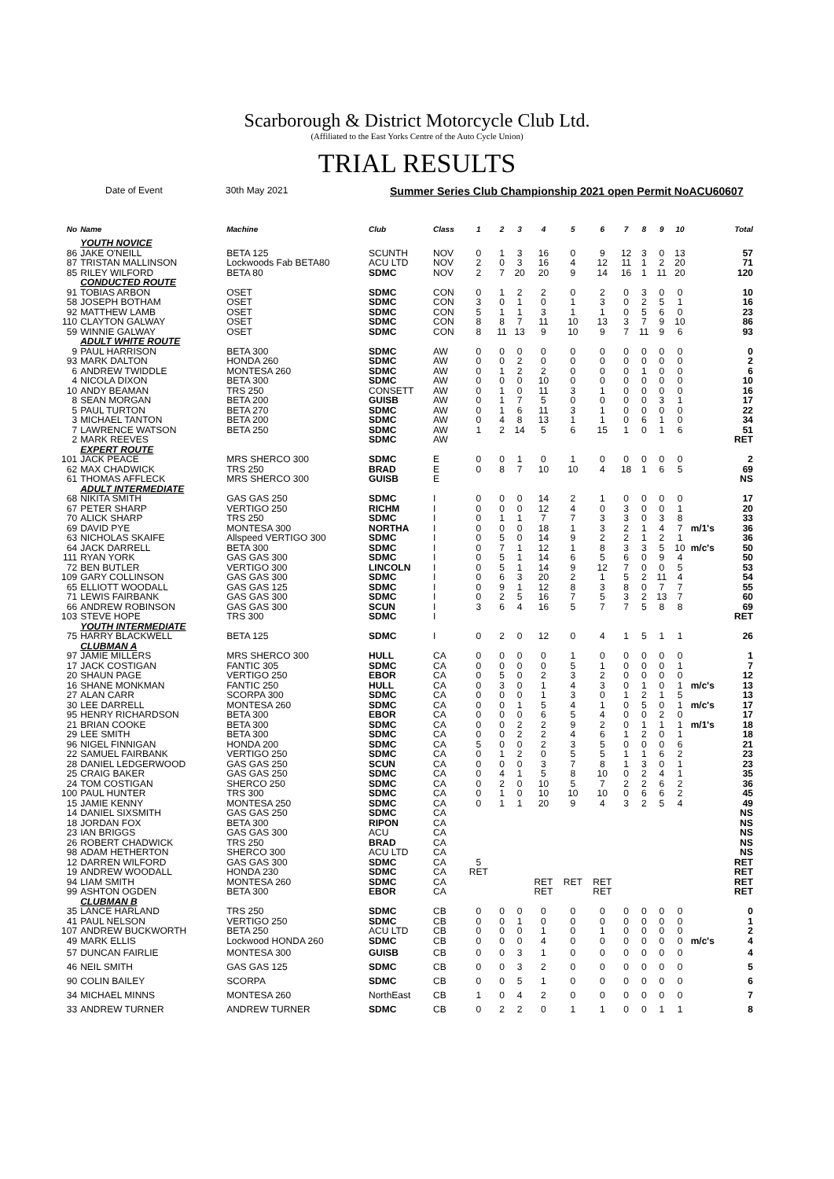Scarborough & District Motorcycle Club Ltd.
(Affiliated to the East Yorks Centre of the Auto Cycle Union)
TRIAL RESULTS
Date of Event 30th May 2021 Summer Series Club Championship 2021 open Permit NoACU60607
| No | Name | Machine | Club | Class | 1 | 2 | 3 | 4 | 5 | 6 | 7 | 8 | 9 | 10 | | Total |
| --- | --- | --- | --- | --- | --- | --- | --- | --- | --- | --- | --- | --- | --- | --- | --- | --- |
| | YOUTH NOVICE | | | | | | | | | | | | | | | |
| 86 | JAKE O'NEILL | BETA 125 | SCUNTH | NOV | 0 | 1 | 3 | 16 | 0 | 9 | 12 | 3 | 0 | 13 | | 57 |
| 87 | TRISTAN MALLINSON | Lockwoods Fab BETA80 | ACU LTD | NOV | 2 | 0 | 3 | 16 | 4 | 12 | 11 | 1 | 2 | 20 | | 71 |
| 85 | RILEY WILFORD | BETA 80 | SDMC | NOV | 2 | 7 | 20 | 20 | 9 | 14 | 16 | 1 | 11 | 20 | | 120 |
| | CONDUCTED ROUTE | | | | | | | | | | | | | | | |
| 91 | TOBIAS ARBON | OSET | SDMC | CON | 0 | 1 | 2 | 2 | 0 | 2 | 0 | 3 | 0 | 0 | | 10 |
| 58 | JOSEPH BOTHAM | OSET | SDMC | CON | 3 | 0 | 1 | 0 | 1 | 3 | 0 | 2 | 5 | 1 | | 16 |
| 92 | MATTHEW LAMB | OSET | SDMC | CON | 5 | 1 | 1 | 3 | 1 | 1 | 0 | 5 | 6 | 0 | | 23 |
| 110 | CLAYTON GALWAY | OSET | SDMC | CON | 8 | 8 | 7 | 11 | 10 | 13 | 3 | 7 | 9 | 10 | | 86 |
| 59 | WINNIE GALWAY | OSET | SDMC | CON | 8 | 11 | 13 | 9 | 10 | 9 | 7 | 11 | 9 | 6 | | 93 |
| | ADULT WHITE ROUTE | | | | | | | | | | | | | | | |
| 9 | PAUL HARRISON | BETA 300 | SDMC | AW | 0 | 0 | 0 | 0 | 0 | 0 | 0 | 0 | 0 | 0 | | 0 |
| 93 | MARK DALTON | HONDA 260 | SDMC | AW | 0 | 0 | 2 | 0 | 0 | 0 | 0 | 0 | 0 | 0 | | 2 |
| 6 | ANDREW TWIDDLE | MONTESA 260 | SDMC | AW | 0 | 1 | 2 | 2 | 0 | 0 | 0 | 1 | 0 | 0 | | 6 |
| 4 | NICOLA DIXON | BETA 300 | SDMC | AW | 0 | 0 | 0 | 10 | 0 | 0 | 0 | 0 | 0 | 0 | | 10 |
| 10 | ANDY BEAMAN | TRS 250 | CONSETT | AW | 0 | 1 | 0 | 11 | 3 | 1 | 0 | 0 | 0 | 0 | | 16 |
| 8 | SEAN MORGAN | BETA 200 | GUISB | AW | 0 | 1 | 7 | 5 | 0 | 0 | 0 | 0 | 3 | 1 | | 17 |
| 5 | PAUL TURTON | BETA 270 | SDMC | AW | 0 | 1 | 6 | 11 | 3 | 1 | 0 | 0 | 0 | 0 | | 22 |
| 3 | MICHAEL TANTON | BETA 200 | SDMC | AW | 0 | 4 | 8 | 13 | 1 | 1 | 0 | 6 | 1 | 0 | | 34 |
| 7 | LAWRENCE WATSON | BETA 250 | SDMC | AW | 1 | 2 | 14 | 5 | 6 | 15 | 1 | 0 | 1 | 6 | | 51 |
| 2 | MARK REEVES | | SDMC | AW | | | | | | | | | | | | RET |
| | EXPERT ROUTE | | | | | | | | | | | | | | | |
| 101 | JACK PEACE | MRS SHERCO 300 | SDMC | E | 0 | 0 | 1 | 0 | 1 | 0 | 0 | 0 | 0 | 0 | | 2 |
| 62 | MAX CHADWICK | TRS 250 | BRAD | E | 0 | 8 | 7 | 10 | 10 | 4 | 18 | 1 | 6 | 5 | | 69 |
| 61 | THOMAS AFFLECK | MRS SHERCO 300 | GUISB | E | | | | | | | | | | | | NS |
| | ADULT INTERMEDIATE | | | | | | | | | | | | | | | |
| 68 | NIKITA SMITH | GAS GAS 250 | SDMC | I | 0 | 0 | 0 | 14 | 2 | 1 | 0 | 0 | 0 | 0 | | 17 |
| 67 | PETER SHARP | VERTIGO 250 | RICHM | I | 0 | 0 | 0 | 12 | 4 | 0 | 3 | 0 | 0 | 1 | | 20 |
| 70 | ALICK SHARP | TRS 250 | SDMC | I | 0 | 1 | 1 | 7 | 7 | 3 | 3 | 0 | 3 | 8 | | 33 |
| 69 | DAVID PYE | MONTESA 300 | NORTHA | I | 0 | 0 | 0 | 18 | 1 | 3 | 2 | 1 | 4 | 7 | m/1's | 36 |
| 63 | NICHOLAS SKAIFE | Allspeed VERTIGO 300 | SDMC | I | 0 | 5 | 0 | 14 | 9 | 2 | 2 | 1 | 2 | 1 | | 36 |
| 64 | JACK DARRELL | BETA 300 | SDMC | I | 0 | 7 | 1 | 12 | 1 | 8 | 3 | 3 | 5 | 10 | m/c's | 50 |
| 111 | RYAN YORK | GAS GAS 300 | SDMC | I | 0 | 5 | 1 | 14 | 6 | 5 | 6 | 0 | 9 | 4 | | 50 |
| 72 | BEN BUTLER | VERTIGO 300 | LINCOLN | I | 0 | 5 | 1 | 14 | 9 | 12 | 7 | 0 | 0 | 5 | | 53 |
| 109 | GARY COLLINSON | GAS GAS 300 | SDMC | I | 0 | 6 | 3 | 20 | 2 | 1 | 5 | 2 | 11 | 4 | | 54 |
| 65 | ELLIOTT WOODALL | GAS GAS 125 | SDMC | I | 0 | 9 | 1 | 12 | 8 | 3 | 8 | 0 | 7 | 7 | | 55 |
| 71 | LEWIS FAIRBANK | GAS GAS 300 | SDMC | I | 0 | 2 | 5 | 16 | 7 | 5 | 3 | 2 | 13 | 7 | | 60 |
| 66 | ANDREW ROBINSON | GAS GAS 300 | SCUN | I | 3 | 6 | 4 | 16 | 5 | 7 | 7 | 5 | 8 | 8 | | 69 |
| 103 | STEVE HOPE | TRS 300 | SDMC | I | | | | | | | | | | | | RET |
| | YOUTH INTERMEDIATE | | | | | | | | | | | | | | | |
| 75 | HARRY BLACKWELL | BETA 125 | SDMC | I | 0 | 2 | 0 | 12 | 0 | 4 | 1 | 5 | 1 | 1 | | 26 |
| | CLUBMAN A | | | | | | | | | | | | | | | |
| 97 | JAMIE MILLERS | MRS SHERCO 300 | HULL | CA | 0 | 0 | 0 | 0 | 1 | 0 | 0 | 0 | 0 | 0 | | 1 |
| 17 | JACK COSTIGAN | FANTIC 305 | SDMC | CA | 0 | 0 | 0 | 0 | 5 | 1 | 0 | 0 | 0 | 1 | | 7 |
| 20 | SHAUN PAGE | VERTIGO 250 | EBOR | CA | 0 | 5 | 0 | 2 | 3 | 2 | 0 | 0 | 0 | 0 | | 12 |
| 16 | SHANE MONKMAN | FANTIC 250 | HULL | CA | 0 | 3 | 0 | 1 | 4 | 3 | 0 | 1 | 0 | 1 | m/c's | 13 |
| 27 | ALAN CARR | SCORPA 300 | SDMC | CA | 0 | 0 | 0 | 1 | 3 | 0 | 1 | 2 | 1 | 5 | | 13 |
| 30 | LEE DARRELL | MONTESA 260 | SDMC | CA | 0 | 0 | 1 | 5 | 4 | 1 | 0 | 5 | 0 | 1 | m/c's | 17 |
| 95 | HENRY RICHARDSON | BETA 300 | EBOR | CA | 0 | 0 | 0 | 6 | 5 | 4 | 0 | 0 | 2 | 0 | | 17 |
| 21 | BRIAN COOKE | BETA 300 | SDMC | CA | 0 | 0 | 2 | 2 | 9 | 2 | 0 | 1 | 1 | 1 | m/1's | 18 |
| 29 | LEE SMITH | BETA 300 | SDMC | CA | 0 | 0 | 2 | 2 | 4 | 6 | 1 | 2 | 0 | 1 | | 18 |
| 96 | NIGEL FINNIGAN | HONDA 200 | SDMC | CA | 5 | 0 | 0 | 2 | 3 | 5 | 0 | 0 | 0 | 6 | | 21 |
| 22 | SAMUEL FAIRBANK | VERTIGO 250 | SDMC | CA | 0 | 1 | 2 | 0 | 5 | 5 | 1 | 1 | 6 | 2 | | 23 |
| 28 | DANIEL LEDGERWOOD | GAS GAS 250 | SCUN | CA | 0 | 0 | 0 | 3 | 7 | 8 | 1 | 3 | 0 | 1 | | 23 |
| 25 | CRAIG BAKER | GAS GAS 250 | SDMC | CA | 0 | 4 | 1 | 5 | 8 | 10 | 0 | 2 | 4 | 1 | | 35 |
| 24 | TOM COSTIGAN | SHERCO 250 | SDMC | CA | 0 | 2 | 0 | 10 | 5 | 7 | 2 | 2 | 6 | 2 | | 36 |
| 100 | PAUL HUNTER | TRS 300 | SDMC | CA | 0 | 1 | 0 | 10 | 10 | 10 | 0 | 6 | 6 | 2 | | 45 |
| 15 | JAMIE KENNY | MONTESA 250 | SDMC | CA | 0 | 1 | 1 | 20 | 9 | 4 | 3 | 2 | 5 | 4 | | 49 |
| 14 | DANIEL SIXSMITH | GAS GAS 250 | SDMC | CA | | | | | | | | | | | | NS |
| 18 | JORDAN FOX | BETA 300 | RIPON | CA | | | | | | | | | | | | NS |
| 23 | IAN BRIGGS | GAS GAS 300 | ACU | CA | | | | | | | | | | | | NS |
| 26 | ROBERT CHADWICK | TRS 250 | BRAD | CA | | | | | | | | | | | | NS |
| 98 | ADAM HETHERTON | SHERCO 300 | ACU LTD | CA | | | | | | | | | | | | NS |
| 12 | DARREN WILFORD | GAS GAS 300 | SDMC | CA | 5 | | | | | | | | | | | RET |
| 19 | ANDREW WOODALL | HONDA 230 | SDMC | CA | RET | | | | | | | | | | | RET |
| 94 | LIAM SMITH | MONTESA 260 | SDMC | CA | | | | RET | RET | RET | | | | | | RET |
| 99 | ASHTON OGDEN | BETA 300 | EBOR | CA | | | | RET | | RET | | | | | | RET |
| | CLUBMAN B | | | | | | | | | | | | | | | |
| 35 | LANCE HARLAND | TRS 250 | SDMC | CB | 0 | 0 | 0 | 0 | 0 | 0 | 0 | 0 | 0 | 0 | | 0 |
| 41 | PAUL NELSON | VERTIGO 250 | SDMC | CB | 0 | 0 | 1 | 0 | 0 | 0 | 0 | 0 | 0 | 0 | | 1 |
| 107 | ANDREW BUCKWORTH | BETA 250 | ACU LTD | CB | 0 | 0 | 0 | 1 | 0 | 1 | 0 | 0 | 0 | 0 | | 2 |
| 49 | MARK ELLIS | Lockwood HONDA 260 | SDMC | CB | 0 | 0 | 0 | 4 | 0 | 0 | 0 | 0 | 0 | 0 | m/c's | 4 |
| 57 | DUNCAN FAIRLIE | MONTESA 300 | GUISB | CB | 0 | 0 | 3 | 1 | 0 | 0 | 0 | 0 | 0 | 0 | | 4 |
| 46 | NEIL SMITH | GAS GAS 125 | SDMC | CB | 0 | 0 | 3 | 2 | 0 | 0 | 0 | 0 | 0 | 0 | | 5 |
| 90 | COLIN BAILEY | SCORPA | SDMC | CB | 0 | 0 | 5 | 1 | 0 | 0 | 0 | 0 | 0 | 0 | | 6 |
| 34 | MICHAEL MINNS | MONTESA 260 | NorthEast | CB | 1 | 0 | 4 | 2 | 0 | 0 | 0 | 0 | 0 | 0 | | 7 |
| 33 | ANDREW TURNER | ANDREW TURNER | SDMC | CB | 0 | 2 | 2 | 0 | 1 | 1 | 0 | 0 | 1 | 1 | | 8 |